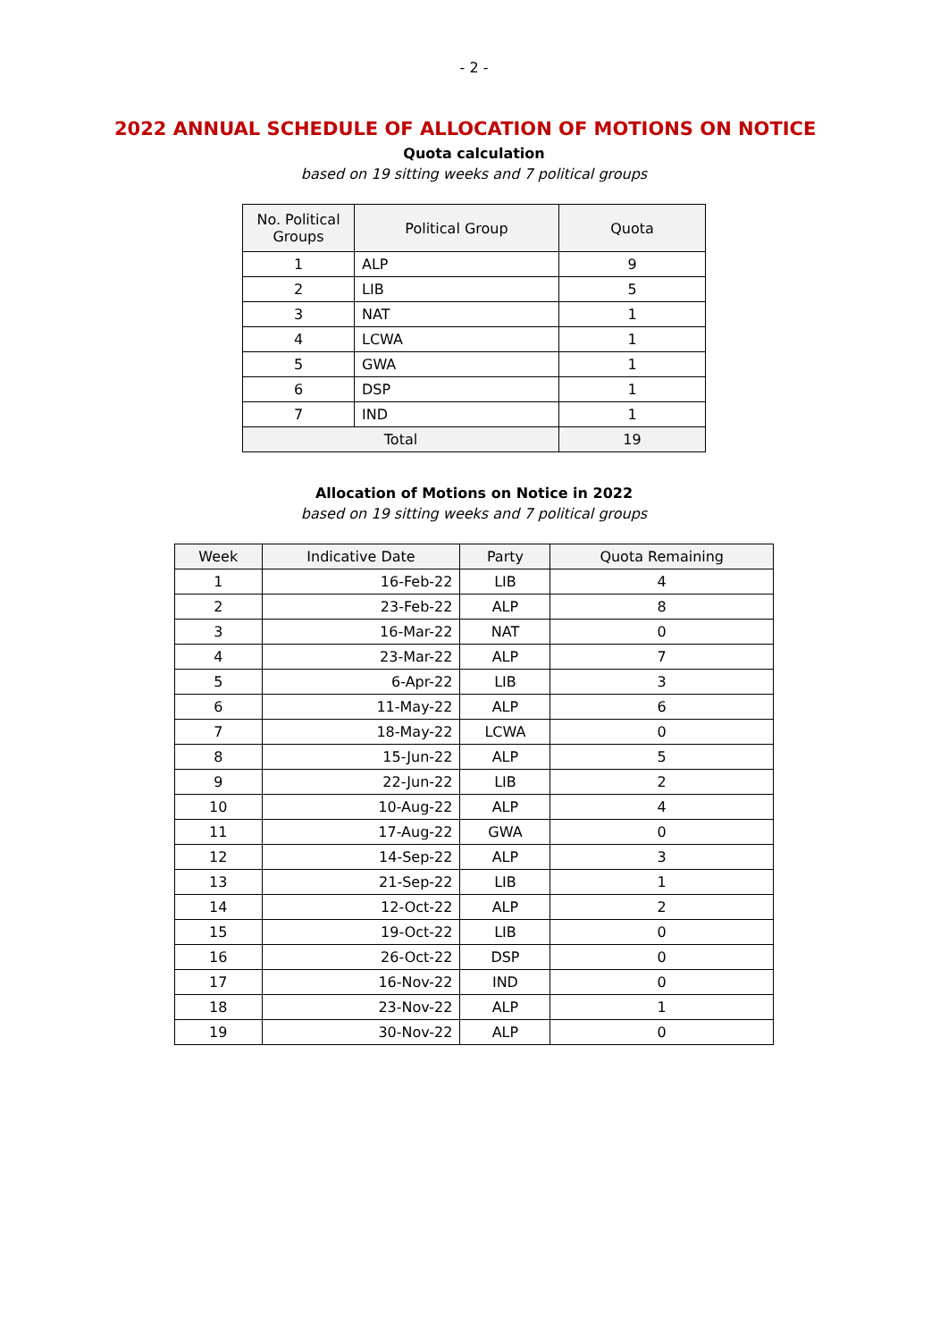- 2 -
2022 ANNUAL SCHEDULE OF ALLOCATION OF MOTIONS ON NOTICE
Quota calculation
based on 19 sitting weeks and 7 political groups
| No. Political Groups | Political Group | Quota |
| --- | --- | --- |
| 1 | ALP | 9 |
| 2 | LIB | 5 |
| 3 | NAT | 1 |
| 4 | LCWA | 1 |
| 5 | GWA | 1 |
| 6 | DSP | 1 |
| 7 | IND | 1 |
| Total | | 19 |
Allocation of Motions on Notice in 2022
based on 19 sitting weeks and 7 political groups
| Week | Indicative Date | Party | Quota Remaining |
| --- | --- | --- | --- |
| 1 | 16-Feb-22 | LIB | 4 |
| 2 | 23-Feb-22 | ALP | 8 |
| 3 | 16-Mar-22 | NAT | 0 |
| 4 | 23-Mar-22 | ALP | 7 |
| 5 | 6-Apr-22 | LIB | 3 |
| 6 | 11-May-22 | ALP | 6 |
| 7 | 18-May-22 | LCWA | 0 |
| 8 | 15-Jun-22 | ALP | 5 |
| 9 | 22-Jun-22 | LIB | 2 |
| 10 | 10-Aug-22 | ALP | 4 |
| 11 | 17-Aug-22 | GWA | 0 |
| 12 | 14-Sep-22 | ALP | 3 |
| 13 | 21-Sep-22 | LIB | 1 |
| 14 | 12-Oct-22 | ALP | 2 |
| 15 | 19-Oct-22 | LIB | 0 |
| 16 | 26-Oct-22 | DSP | 0 |
| 17 | 16-Nov-22 | IND | 0 |
| 18 | 23-Nov-22 | ALP | 1 |
| 19 | 30-Nov-22 | ALP | 0 |